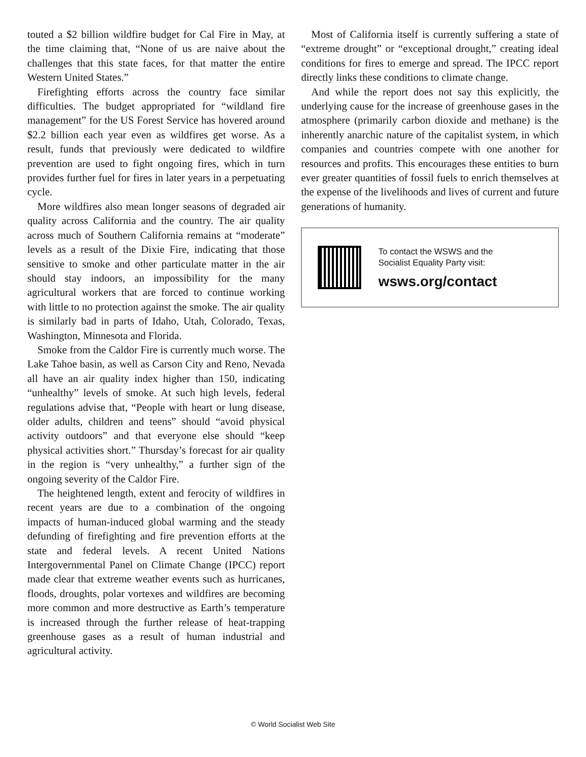touted a $2 billion wildfire budget for Cal Fire in May, at the time claiming that, “None of us are naive about the challenges that this state faces, for that matter the entire Western United States.”
Firefighting efforts across the country face similar difficulties. The budget appropriated for “wildland fire management” for the US Forest Service has hovered around $2.2 billion each year even as wildfires get worse. As a result, funds that previously were dedicated to wildfire prevention are used to fight ongoing fires, which in turn provides further fuel for fires in later years in a perpetuating cycle.
More wildfires also mean longer seasons of degraded air quality across California and the country. The air quality across much of Southern California remains at “moderate” levels as a result of the Dixie Fire, indicating that those sensitive to smoke and other particulate matter in the air should stay indoors, an impossibility for the many agricultural workers that are forced to continue working with little to no protection against the smoke. The air quality is similarly bad in parts of Idaho, Utah, Colorado, Texas, Washington, Minnesota and Florida.
Smoke from the Caldor Fire is currently much worse. The Lake Tahoe basin, as well as Carson City and Reno, Nevada all have an air quality index higher than 150, indicating “unhealthy” levels of smoke. At such high levels, federal regulations advise that, “People with heart or lung disease, older adults, children and teens” should “avoid physical activity outdoors” and that everyone else should “keep physical activities short.” Thursday’s forecast for air quality in the region is “very unhealthy,” a further sign of the ongoing severity of the Caldor Fire.
The heightened length, extent and ferocity of wildfires in recent years are due to a combination of the ongoing impacts of human-induced global warming and the steady defunding of firefighting and fire prevention efforts at the state and federal levels. A recent United Nations Intergovernmental Panel on Climate Change (IPCC) report made clear that extreme weather events such as hurricanes, floods, droughts, polar vortexes and wildfires are becoming more common and more destructive as Earth’s temperature is increased through the further release of heat-trapping greenhouse gases as a result of human industrial and agricultural activity.
Most of California itself is currently suffering a state of “extreme drought” or “exceptional drought,” creating ideal conditions for fires to emerge and spread. The IPCC report directly links these conditions to climate change.
And while the report does not say this explicitly, the underlying cause for the increase of greenhouse gases in the atmosphere (primarily carbon dioxide and methane) is the inherently anarchic nature of the capitalist system, in which companies and countries compete with one another for resources and profits. This encourages these entities to burn ever greater quantities of fossil fuels to enrich themselves at the expense of the livelihoods and lives of current and future generations of humanity.
To contact the WSWS and the
Socialist Equality Party visit:
wsws.org/contact
© World Socialist Web Site